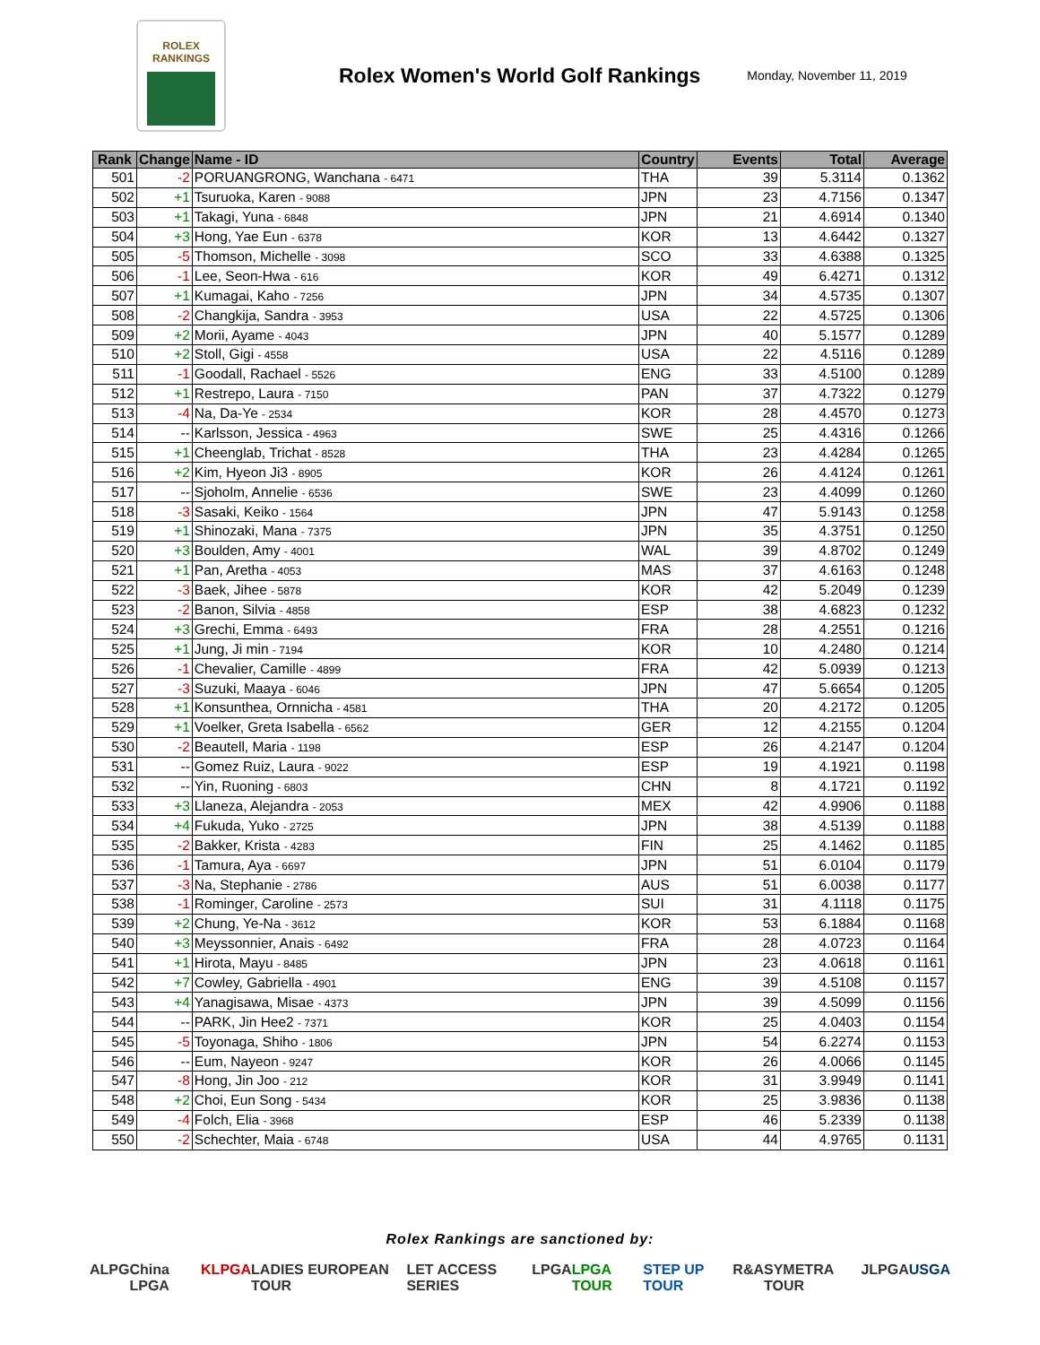ROLEX
RANKINGS
Rolex Women's World Golf Rankings
Monday, November 11, 2019
| Rank | Change | Name - ID | Country | Events | Total | Average |
| --- | --- | --- | --- | --- | --- | --- |
| 501 | -2 | PORUANGRONG, Wanchana - 6471 | THA | 39 | 5.3114 | 0.1362 |
| 502 | +1 | Tsuruoka, Karen - 9088 | JPN | 23 | 4.7156 | 0.1347 |
| 503 | +1 | Takagi, Yuna - 6848 | JPN | 21 | 4.6914 | 0.1340 |
| 504 | +3 | Hong, Yae Eun - 6378 | KOR | 13 | 4.6442 | 0.1327 |
| 505 | -5 | Thomson, Michelle - 3098 | SCO | 33 | 4.6388 | 0.1325 |
| 506 | -1 | Lee, Seon-Hwa - 616 | KOR | 49 | 6.4271 | 0.1312 |
| 507 | +1 | Kumagai, Kaho - 7256 | JPN | 34 | 4.5735 | 0.1307 |
| 508 | -2 | Changkija, Sandra - 3953 | USA | 22 | 4.5725 | 0.1306 |
| 509 | +2 | Morii, Ayame - 4043 | JPN | 40 | 5.1577 | 0.1289 |
| 510 | +2 | Stoll, Gigi - 4558 | USA | 22 | 4.5116 | 0.1289 |
| 511 | -1 | Goodall, Rachael - 5526 | ENG | 33 | 4.5100 | 0.1289 |
| 512 | +1 | Restrepo, Laura - 7150 | PAN | 37 | 4.7322 | 0.1279 |
| 513 | -4 | Na, Da-Ye - 2534 | KOR | 28 | 4.4570 | 0.1273 |
| 514 | -- | Karlsson, Jessica - 4963 | SWE | 25 | 4.4316 | 0.1266 |
| 515 | +1 | Cheenglab, Trichat - 8528 | THA | 23 | 4.4284 | 0.1265 |
| 516 | +2 | Kim, Hyeon Ji3 - 8905 | KOR | 26 | 4.4124 | 0.1261 |
| 517 | -- | Sjoholm, Annelie - 6536 | SWE | 23 | 4.4099 | 0.1260 |
| 518 | -3 | Sasaki, Keiko - 1564 | JPN | 47 | 5.9143 | 0.1258 |
| 519 | +1 | Shinozaki, Mana - 7375 | JPN | 35 | 4.3751 | 0.1250 |
| 520 | +3 | Boulden, Amy - 4001 | WAL | 39 | 4.8702 | 0.1249 |
| 521 | +1 | Pan, Aretha - 4053 | MAS | 37 | 4.6163 | 0.1248 |
| 522 | -3 | Baek, Jihee - 5878 | KOR | 42 | 5.2049 | 0.1239 |
| 523 | -2 | Banon, Silvia - 4858 | ESP | 38 | 4.6823 | 0.1232 |
| 524 | +3 | Grechi, Emma - 6493 | FRA | 28 | 4.2551 | 0.1216 |
| 525 | +1 | Jung, Ji min - 7194 | KOR | 10 | 4.2480 | 0.1214 |
| 526 | -1 | Chevalier, Camille - 4899 | FRA | 42 | 5.0939 | 0.1213 |
| 527 | -3 | Suzuki, Maaya - 6046 | JPN | 47 | 5.6654 | 0.1205 |
| 528 | +1 | Konsunthea, Ornnicha - 4581 | THA | 20 | 4.2172 | 0.1205 |
| 529 | +1 | Voelker, Greta Isabella - 6562 | GER | 12 | 4.2155 | 0.1204 |
| 530 | -2 | Beautell, Maria - 1198 | ESP | 26 | 4.2147 | 0.1204 |
| 531 | -- | Gomez Ruiz, Laura - 9022 | ESP | 19 | 4.1921 | 0.1198 |
| 532 | -- | Yin, Ruoning - 6803 | CHN | 8 | 4.1721 | 0.1192 |
| 533 | +3 | Llaneza, Alejandra - 2053 | MEX | 42 | 4.9906 | 0.1188 |
| 534 | +4 | Fukuda, Yuko - 2725 | JPN | 38 | 4.5139 | 0.1188 |
| 535 | -2 | Bakker, Krista - 4283 | FIN | 25 | 4.1462 | 0.1185 |
| 536 | -1 | Tamura, Aya - 6697 | JPN | 51 | 6.0104 | 0.1179 |
| 537 | -3 | Na, Stephanie - 2786 | AUS | 51 | 6.0038 | 0.1177 |
| 538 | -1 | Rominger, Caroline - 2573 | SUI | 31 | 4.1118 | 0.1175 |
| 539 | +2 | Chung, Ye-Na - 3612 | KOR | 53 | 6.1884 | 0.1168 |
| 540 | +3 | Meyssonnier, Anais - 6492 | FRA | 28 | 4.0723 | 0.1164 |
| 541 | +1 | Hirota, Mayu - 8485 | JPN | 23 | 4.0618 | 0.1161 |
| 542 | +7 | Cowley, Gabriella - 4901 | ENG | 39 | 4.5108 | 0.1157 |
| 543 | +4 | Yanagisawa, Misae - 4373 | JPN | 39 | 4.5099 | 0.1156 |
| 544 | -- | PARK, Jin Hee2 - 7371 | KOR | 25 | 4.0403 | 0.1154 |
| 545 | -5 | Toyonaga, Shiho - 1806 | JPN | 54 | 6.2274 | 0.1153 |
| 546 | -- | Eum, Nayeon - 9247 | KOR | 26 | 4.0066 | 0.1145 |
| 547 | -8 | Hong, Jin Joo - 212 | KOR | 31 | 3.9949 | 0.1141 |
| 548 | +2 | Choi, Eun Song - 5434 | KOR | 25 | 3.9836 | 0.1138 |
| 549 | -4 | Folch, Elia - 3968 | ESP | 46 | 5.2339 | 0.1138 |
| 550 | -2 | Schechter, Maia - 6748 | USA | 44 | 4.9765 | 0.1131 |
Rolex Rankings are sanctioned by:
ALPG China LPGA KLPGA LADIES EUROPEAN TOUR LET ACCESS SERIES LPGA LPGA TOUR STEP UP TOUR R&A SYMETRA TOUR JLPGA USGA